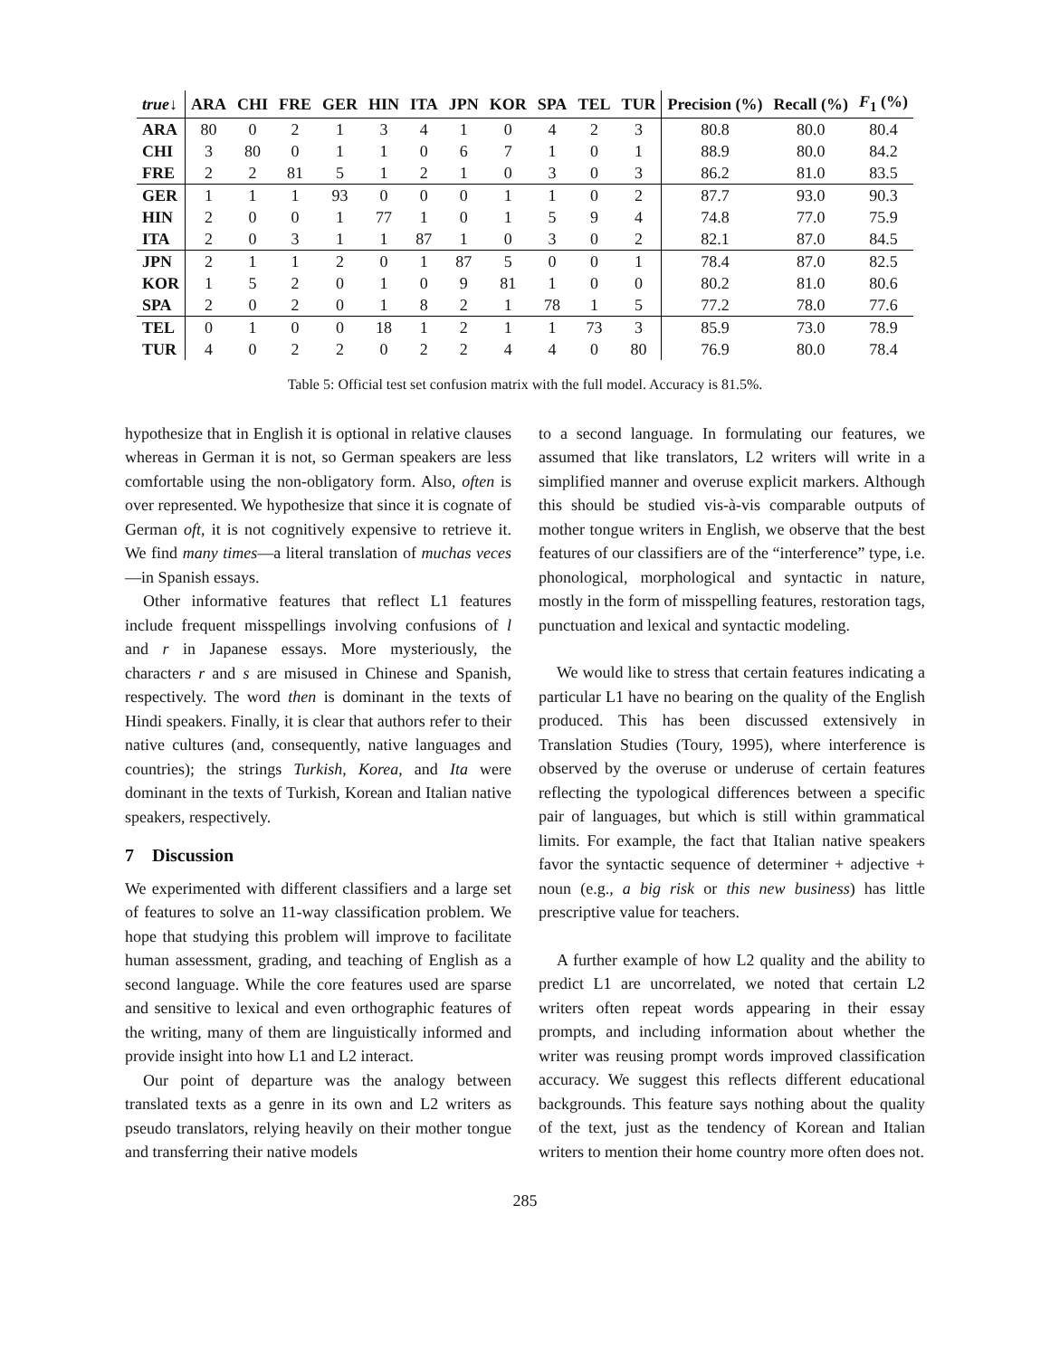| true ↓ | ARA | CHI | FRE | GER | HIN | ITA | JPN | KOR | SPA | TEL | TUR | Precision (%) | Recall (%) | F<sub>1</sub> (%) |
| --- | --- | --- | --- | --- | --- | --- | --- | --- | --- | --- | --- | --- | --- | --- |
| ARA | 80 | 0 | 2 | 1 | 3 | 4 | 1 | 0 | 4 | 2 | 3 | 80.8 | 80.0 | 80.4 |
| CHI | 3 | 80 | 0 | 1 | 1 | 0 | 6 | 7 | 1 | 0 | 1 | 88.9 | 80.0 | 84.2 |
| FRE | 2 | 2 | 81 | 5 | 1 | 2 | 1 | 0 | 3 | 0 | 3 | 86.2 | 81.0 | 83.5 |
| GER | 1 | 1 | 1 | 93 | 0 | 0 | 0 | 1 | 1 | 0 | 2 | 87.7 | 93.0 | 90.3 |
| HIN | 2 | 0 | 0 | 1 | 77 | 1 | 0 | 1 | 5 | 9 | 4 | 74.8 | 77.0 | 75.9 |
| ITA | 2 | 0 | 3 | 1 | 1 | 87 | 1 | 0 | 3 | 0 | 2 | 82.1 | 87.0 | 84.5 |
| JPN | 2 | 1 | 1 | 2 | 0 | 1 | 87 | 5 | 0 | 0 | 1 | 78.4 | 87.0 | 82.5 |
| KOR | 1 | 5 | 2 | 0 | 1 | 0 | 9 | 81 | 1 | 0 | 0 | 80.2 | 81.0 | 80.6 |
| SPA | 2 | 0 | 2 | 0 | 1 | 8 | 2 | 1 | 78 | 1 | 5 | 77.2 | 78.0 | 77.6 |
| TEL | 0 | 1 | 0 | 0 | 18 | 1 | 2 | 1 | 1 | 73 | 3 | 85.9 | 73.0 | 78.9 |
| TUR | 4 | 0 | 2 | 2 | 0 | 2 | 2 | 4 | 4 | 0 | 80 | 76.9 | 80.0 | 78.4 |
Table 5: Official test set confusion matrix with the full model. Accuracy is 81.5%.
hypothesize that in English it is optional in relative clauses whereas in German it is not, so German speakers are less comfortable using the non-obligatory form. Also, often is over represented. We hypothesize that since it is cognate of German oft, it is not cognitively expensive to retrieve it. We find many times—a literal translation of muchas veces—in Spanish essays.
Other informative features that reflect L1 features include frequent misspellings involving confusions of l and r in Japanese essays. More mysteriously, the characters r and s are misused in Chinese and Spanish, respectively. The word then is dominant in the texts of Hindi speakers. Finally, it is clear that authors refer to their native cultures (and, consequently, native languages and countries); the strings Turkish, Korea, and Ita were dominant in the texts of Turkish, Korean and Italian native speakers, respectively.
7 Discussion
We experimented with different classifiers and a large set of features to solve an 11-way classification problem. We hope that studying this problem will improve to facilitate human assessment, grading, and teaching of English as a second language. While the core features used are sparse and sensitive to lexical and even orthographic features of the writing, many of them are linguistically informed and provide insight into how L1 and L2 interact.
Our point of departure was the analogy between translated texts as a genre in its own and L2 writers as pseudo translators, relying heavily on their mother tongue and transferring their native models
to a second language. In formulating our features, we assumed that like translators, L2 writers will write in a simplified manner and overuse explicit markers. Although this should be studied vis-à-vis comparable outputs of mother tongue writers in English, we observe that the best features of our classifiers are of the “interference” type, i.e. phonological, morphological and syntactic in nature, mostly in the form of misspelling features, restoration tags, punctuation and lexical and syntactic modeling.
We would like to stress that certain features indicating a particular L1 have no bearing on the quality of the English produced. This has been discussed extensively in Translation Studies (Toury, 1995), where interference is observed by the overuse or underuse of certain features reflecting the typological differences between a specific pair of languages, but which is still within grammatical limits. For example, the fact that Italian native speakers favor the syntactic sequence of determiner + adjective + noun (e.g., a big risk or this new business) has little prescriptive value for teachers.
A further example of how L2 quality and the ability to predict L1 are uncorrelated, we noted that certain L2 writers often repeat words appearing in their essay prompts, and including information about whether the writer was reusing prompt words improved classification accuracy. We suggest this reflects different educational backgrounds. This feature says nothing about the quality of the text, just as the tendency of Korean and Italian writers to mention their home country more often does not.
285